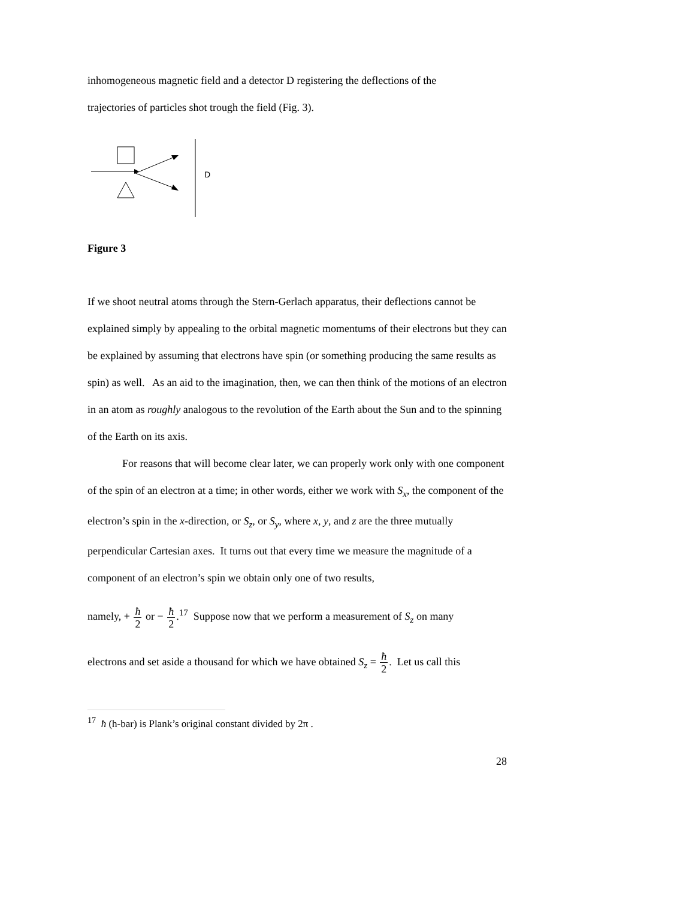inhomogeneous magnetic field and a detector D registering the deflections of the
trajectories of particles shot trough the field (Fig. 3).
D
Figure 3
If we shoot neutral atoms through the Stern-Gerlach apparatus, their deflections cannot be explained simply by appealing to the orbital magnetic momentums of their electrons but they can be explained by assuming that electrons have spin (or something producing the same results as spin) as well. As an aid to the imagination, then, we can then think of the motions of an electron in an atom as roughly analogous to the revolution of the Earth about the Sun and to the spinning of the Earth on its axis.
For reasons that will become clear later, we can properly work only with one component of the spin of an electron at a time; in other words, either we work with S<sub>x</sub>, the component of the electron’s spin in the x-direction, or S<sub>z</sub>, or S<sub>y</sub>, where x, y, and z are the three mutually perpendicular Cartesian axes. It turns out that every time we measure the magnitude of a component of an electron’s spin we obtain only one of two results,
namely, + ħ 2 or − ħ 2.<sup>17</sup> Suppose now that we perform a measurement of S<sub>z</sub> on many
electrons and set aside a thousand for which we have obtained S<sub>z</sub> = ħ 2. Let us call this
<sup>17</sup> ħ (h-bar) is Plank’s original constant divided by 2π .
28